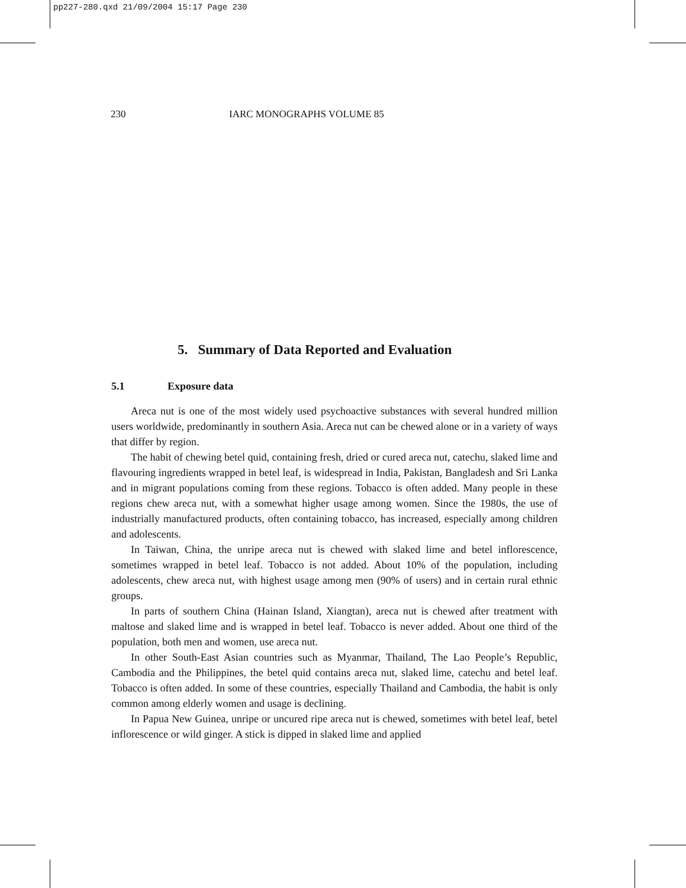pp227-280.qxd 21/09/2004 15:17 Page 230
230 IARC MONOGRAPHS VOLUME 85
5. Summary of Data Reported and Evaluation
5.1 Exposure data
Areca nut is one of the most widely used psychoactive substances with several hundred million users worldwide, predominantly in southern Asia. Areca nut can be chewed alone or in a variety of ways that differ by region.
The habit of chewing betel quid, containing fresh, dried or cured areca nut, catechu, slaked lime and flavouring ingredients wrapped in betel leaf, is widespread in India, Pakistan, Bangladesh and Sri Lanka and in migrant populations coming from these regions. Tobacco is often added. Many people in these regions chew areca nut, with a somewhat higher usage among women. Since the 1980s, the use of industrially manufactured products, often containing tobacco, has increased, especially among children and adolescents.
In Taiwan, China, the unripe areca nut is chewed with slaked lime and betel inflorescence, sometimes wrapped in betel leaf. Tobacco is not added. About 10% of the population, including adolescents, chew areca nut, with highest usage among men (90% of users) and in certain rural ethnic groups.
In parts of southern China (Hainan Island, Xiangtan), areca nut is chewed after treatment with maltose and slaked lime and is wrapped in betel leaf. Tobacco is never added. About one third of the population, both men and women, use areca nut.
In other South-East Asian countries such as Myanmar, Thailand, The Lao People’s Republic, Cambodia and the Philippines, the betel quid contains areca nut, slaked lime, catechu and betel leaf. Tobacco is often added. In some of these countries, especially Thailand and Cambodia, the habit is only common among elderly women and usage is declining.
In Papua New Guinea, unripe or uncured ripe areca nut is chewed, sometimes with betel leaf, betel inflorescence or wild ginger. A stick is dipped in slaked lime and applied